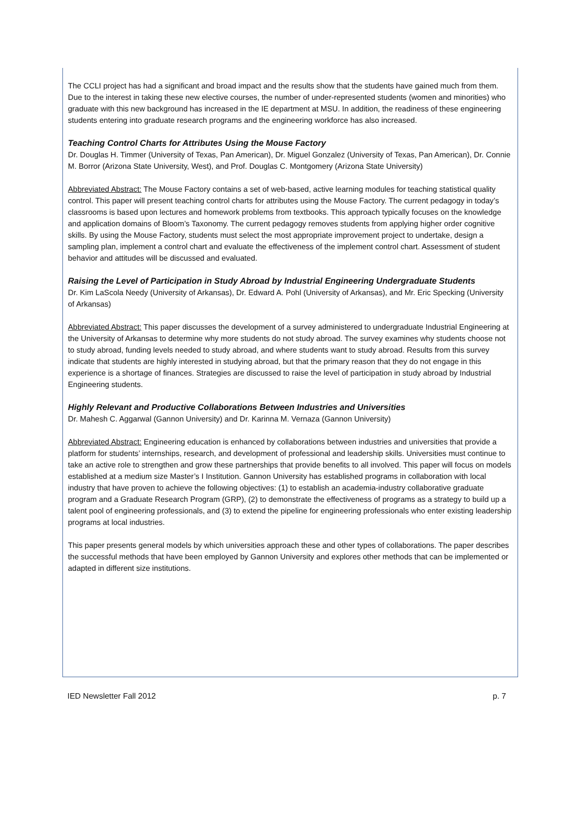The CCLI project has had a significant and broad impact and the results show that the students have gained much from them. Due to the interest in taking these new elective courses, the number of under-represented students (women and minorities) who graduate with this new background has increased in the IE department at MSU. In addition, the readiness of these engineering students entering into graduate research programs and the engineering workforce has also increased.
Teaching Control Charts for Attributes Using the Mouse Factory
Dr. Douglas H. Timmer (University of Texas, Pan American), Dr. Miguel Gonzalez (University of Texas, Pan American), Dr. Connie M. Borror (Arizona State University, West), and Prof. Douglas C. Montgomery (Arizona State University)
Abbreviated Abstract: The Mouse Factory contains a set of web-based, active learning modules for teaching statistical quality control. This paper will present teaching control charts for attributes using the Mouse Factory. The current pedagogy in today’s classrooms is based upon lectures and homework problems from textbooks. This approach typically focuses on the knowledge and application domains of Bloom’s Taxonomy. The current pedagogy removes students from applying higher order cognitive skills. By using the Mouse Factory, students must select the most appropriate improvement project to undertake, design a sampling plan, implement a control chart and evaluate the effectiveness of the implement control chart. Assessment of student behavior and attitudes will be discussed and evaluated.
Raising the Level of Participation in Study Abroad by Industrial Engineering Undergraduate Students
Dr. Kim LaScola Needy (University of Arkansas), Dr. Edward A. Pohl (University of Arkansas), and Mr. Eric Specking (University of Arkansas)
Abbreviated Abstract: This paper discusses the development of a survey administered to undergraduate Industrial Engineering at the University of Arkansas to determine why more students do not study abroad. The survey examines why students choose not to study abroad, funding levels needed to study abroad, and where students want to study abroad. Results from this survey indicate that students are highly interested in studying abroad, but that the primary reason that they do not engage in this experience is a shortage of finances. Strategies are discussed to raise the level of participation in study abroad by Industrial Engineering students.
Highly Relevant and Productive Collaborations Between Industries and Universities
Dr. Mahesh C. Aggarwal (Gannon University) and Dr. Karinna M. Vernaza (Gannon University)
Abbreviated Abstract: Engineering education is enhanced by collaborations between industries and universities that provide a platform for students’ internships, research, and development of professional and leadership skills. Universities must continue to take an active role to strengthen and grow these partnerships that provide benefits to all involved. This paper will focus on models established at a medium size Master’s I Institution. Gannon University has established programs in collaboration with local industry that have proven to achieve the following objectives: (1) to establish an academia-industry collaborative graduate program and a Graduate Research Program (GRP), (2) to demonstrate the effectiveness of programs as a strategy to build up a talent pool of engineering professionals, and (3) to extend the pipeline for engineering professionals who enter existing leadership programs at local industries.
This paper presents general models by which universities approach these and other types of collaborations. The paper describes the successful methods that have been employed by Gannon University and explores other methods that can be implemented or adapted in different size institutions.
IED Newsletter Fall 2012 p. 7